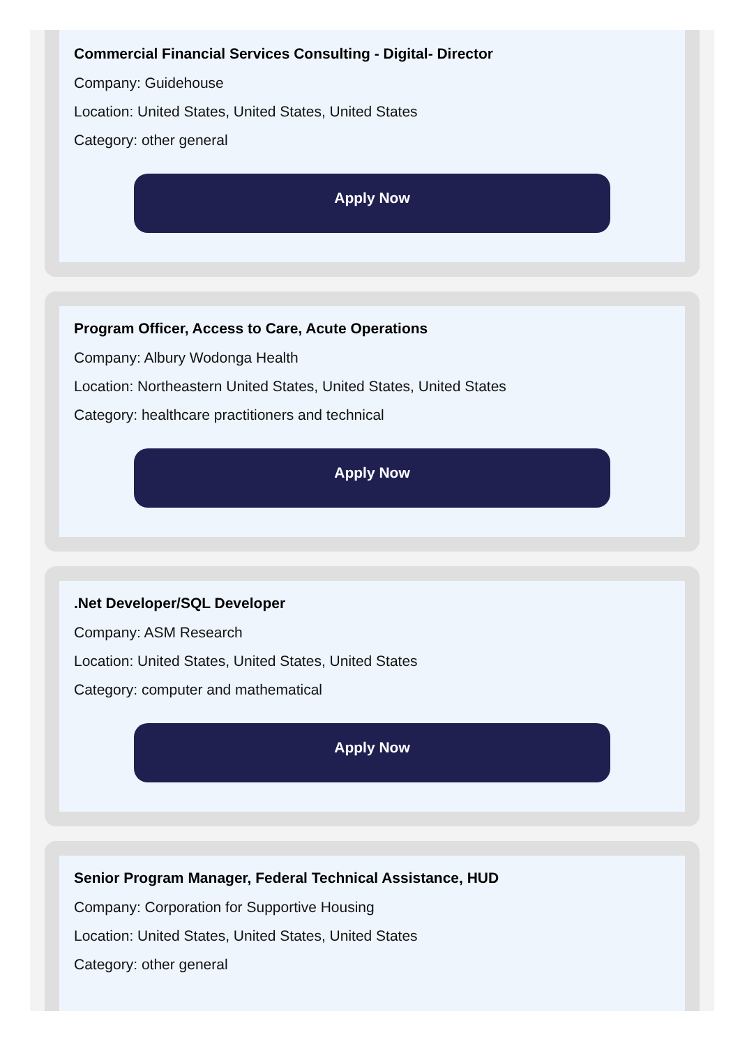Commercial Financial Services Consulting - Digital- Director
Company: Guidehouse
Location: United States, United States, United States
Category: other general
Apply Now
Program Officer, Access to Care, Acute Operations
Company: Albury Wodonga Health
Location: Northeastern United States, United States, United States
Category: healthcare practitioners and technical
Apply Now
.Net Developer/SQL Developer
Company: ASM Research
Location: United States, United States, United States
Category: computer and mathematical
Apply Now
Senior Program Manager, Federal Technical Assistance, HUD
Company: Corporation for Supportive Housing
Location: United States, United States, United States
Category: other general